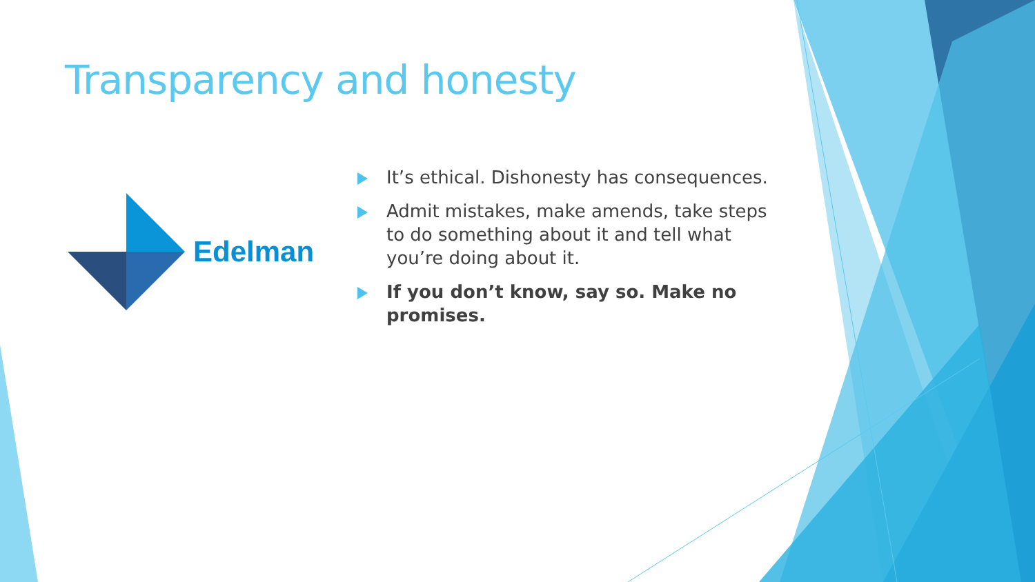Transparency and honesty
Edelman
It’s ethical. Dishonesty has consequences.
Admit mistakes, make amends, take steps to do something about it and tell what you’re doing about it.
If you don’t know, say so. Make no promises.